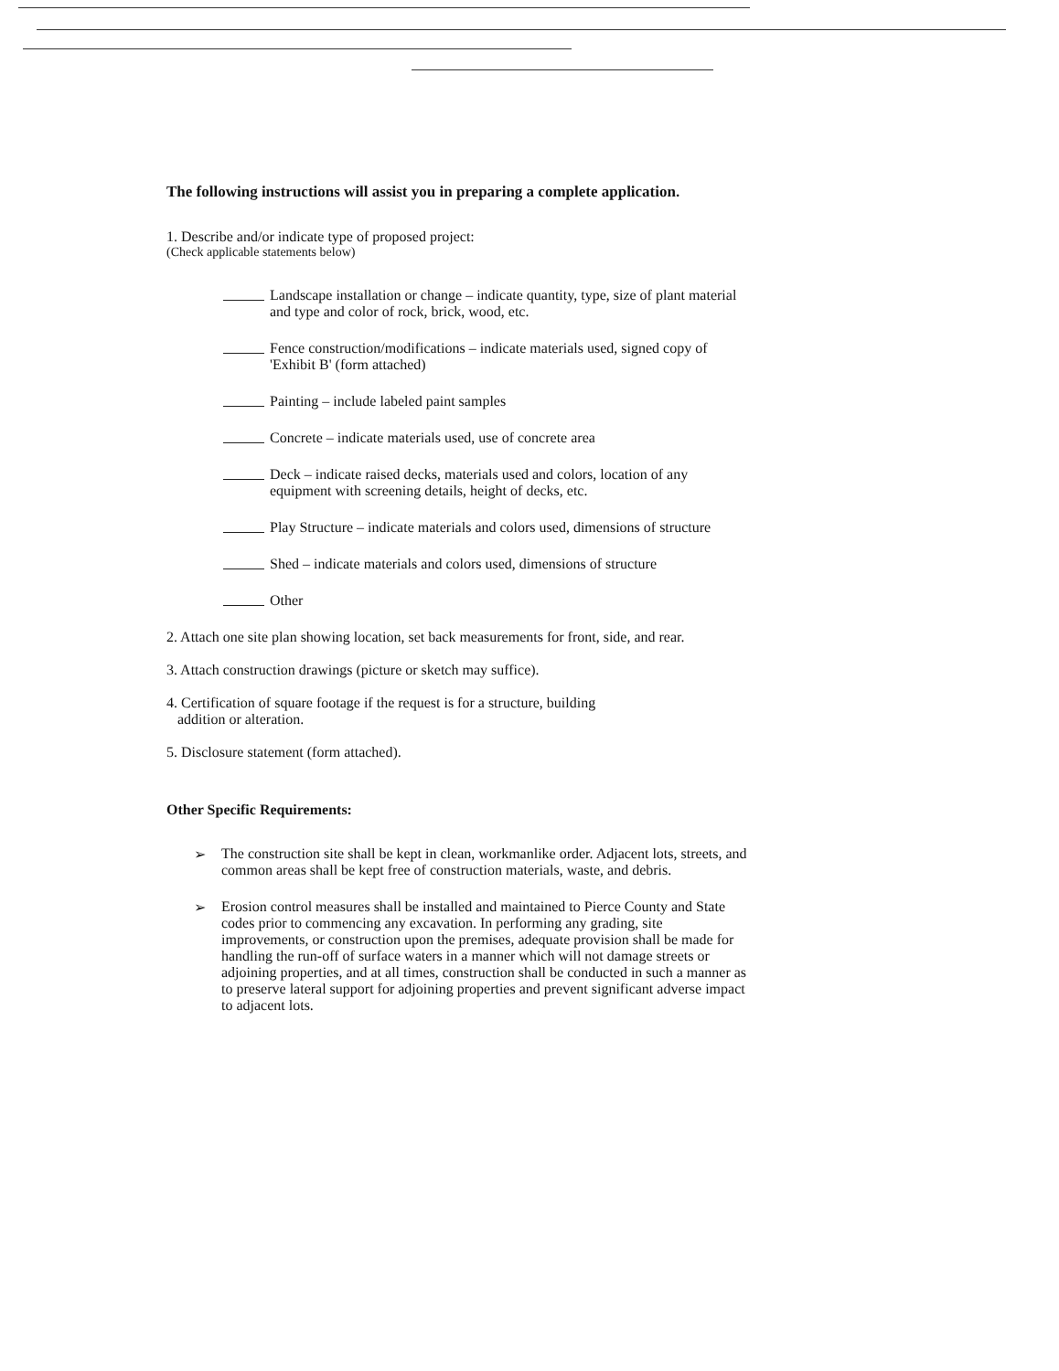The following instructions will assist you in preparing a complete application.
1. Describe and/or indicate type of proposed project:
(Check applicable statements below)
Landscape installation or change – indicate quantity, type, size of plant material and type and color of rock, brick, wood, etc.
Fence construction/modifications – indicate materials used, signed copy of 'Exhibit B' (form attached)
Painting – include labeled paint samples
Concrete – indicate materials used, use of concrete area
Deck – indicate raised decks, materials used and colors, location of any equipment with screening details, height of decks, etc.
Play Structure – indicate materials and colors used, dimensions of structure
Shed – indicate materials and colors used, dimensions of structure
Other
2. Attach one site plan showing location, set back measurements for front, side, and rear.
3. Attach construction drawings (picture or sketch may suffice).
4. Certification of square footage if the request is for a structure, building
addition or alteration.
5. Disclosure statement (form attached).
Other Specific Requirements:
➢ The construction site shall be kept in clean, workmanlike order. Adjacent lots, streets, and common areas shall be kept free of construction materials, waste, and debris.
➢ Erosion control measures shall be installed and maintained to Pierce County and State codes prior to commencing any excavation. In performing any grading, site improvements, or construction upon the premises, adequate provision shall be made for handling the run-off of surface waters in a manner which will not damage streets or adjoining properties, and at all times, construction shall be conducted in such a manner as to preserve lateral support for adjoining properties and prevent significant adverse impact to adjacent lots.